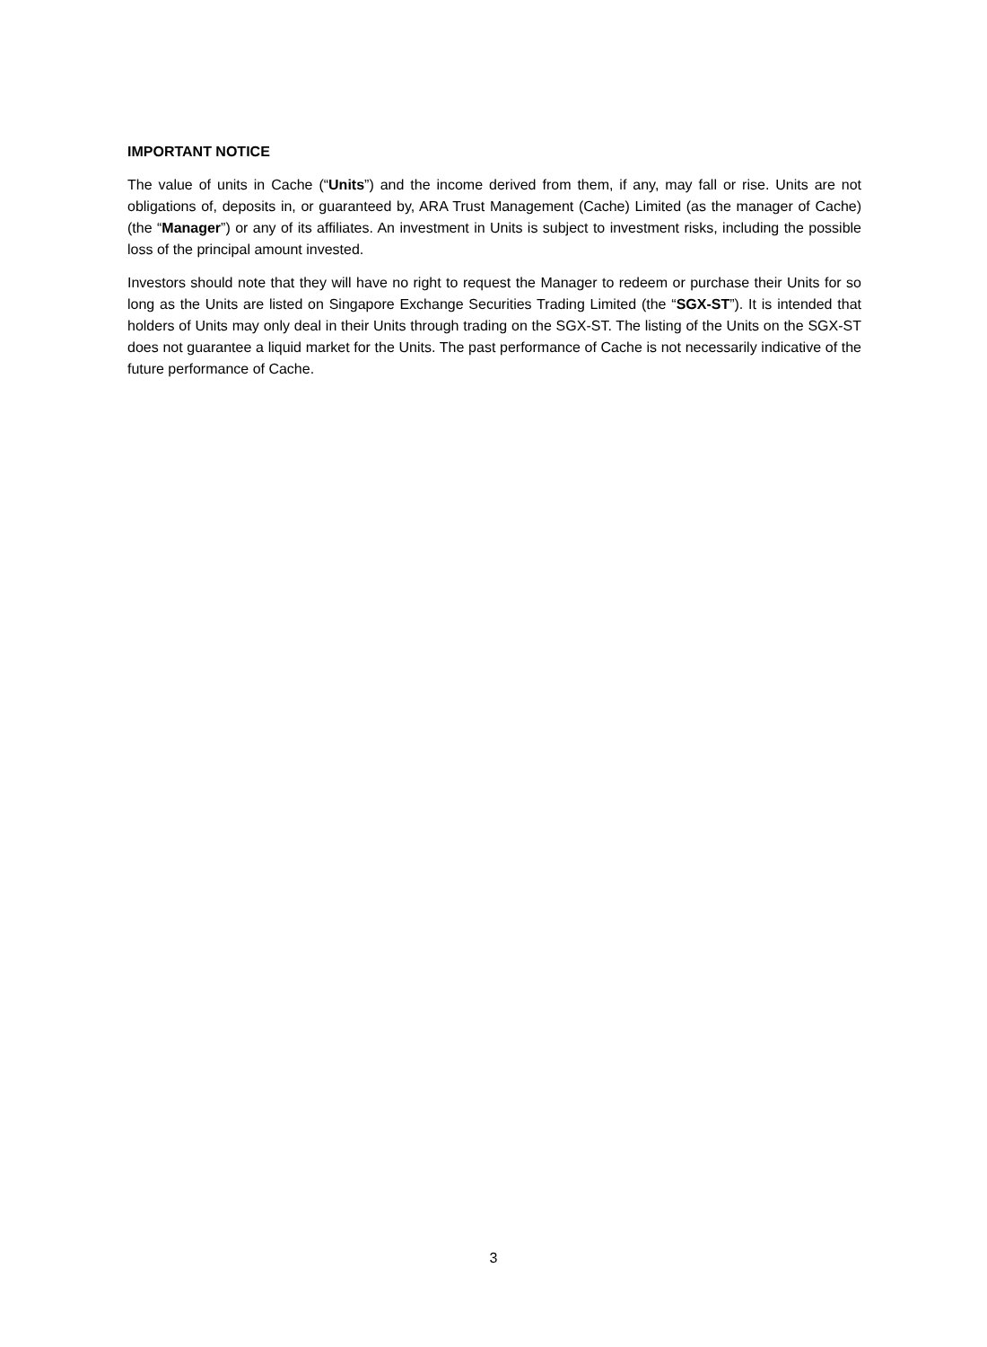IMPORTANT NOTICE
The value of units in Cache (“Units”) and the income derived from them, if any, may fall or rise. Units are not obligations of, deposits in, or guaranteed by, ARA Trust Management (Cache) Limited (as the manager of Cache) (the “Manager”) or any of its affiliates. An investment in Units is subject to investment risks, including the possible loss of the principal amount invested.
Investors should note that they will have no right to request the Manager to redeem or purchase their Units for so long as the Units are listed on Singapore Exchange Securities Trading Limited (the “SGX-ST”). It is intended that holders of Units may only deal in their Units through trading on the SGX-ST. The listing of the Units on the SGX-ST does not guarantee a liquid market for the Units. The past performance of Cache is not necessarily indicative of the future performance of Cache.
3